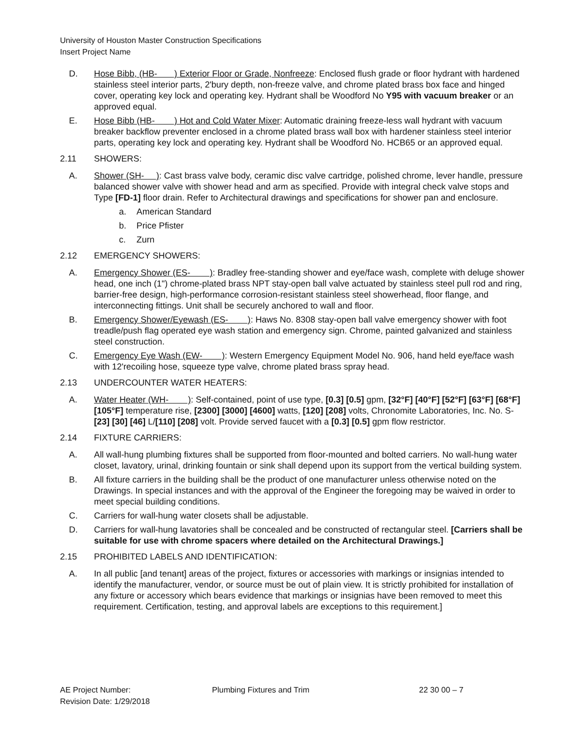University of Houston Master Construction Specifications
Insert Project Name
D. Hose Bibb, (HB- ) Exterior Floor or Grade, Nonfreeze: Enclosed flush grade or floor hydrant with hardened stainless steel interior parts, 2'bury depth, non-freeze valve, and chrome plated brass box face and hinged cover, operating key lock and operating key. Hydrant shall be Woodford No Y95 with vacuum breaker or an approved equal.
E. Hose Bibb (HB- ) Hot and Cold Water Mixer: Automatic draining freeze-less wall hydrant with vacuum breaker backflow preventer enclosed in a chrome plated brass wall box with hardener stainless steel interior parts, operating key lock and operating key. Hydrant shall be Woodford No. HCB65 or an approved equal.
2.11 SHOWERS:
A. Shower (SH- ): Cast brass valve body, ceramic disc valve cartridge, polished chrome, lever handle, pressure balanced shower valve with shower head and arm as specified. Provide with integral check valve stops and Type [FD-1] floor drain. Refer to Architectural drawings and specifications for shower pan and enclosure.
a. American Standard
b. Price Pfister
c. Zurn
2.12 EMERGENCY SHOWERS:
A. Emergency Shower (ES- ): Bradley free-standing shower and eye/face wash, complete with deluge shower head, one inch (1") chrome-plated brass NPT stay-open ball valve actuated by stainless steel pull rod and ring, barrier-free design, high-performance corrosion-resistant stainless steel showerhead, floor flange, and interconnecting fittings. Unit shall be securely anchored to wall and floor.
B. Emergency Shower/Eyewash (ES- ): Haws No. 8308 stay-open ball valve emergency shower with foot treadle/push flag operated eye wash station and emergency sign. Chrome, painted galvanized and stainless steel construction.
C. Emergency Eye Wash (EW- ): Western Emergency Equipment Model No. 906, hand held eye/face wash with 12'recoiling hose, squeeze type valve, chrome plated brass spray head.
2.13 UNDERCOUNTER WATER HEATERS:
A. Water Heater (WH- ): Self-contained, point of use type, [0.3] [0.5] gpm, [32°F] [40°F] [52°F] [63°F] [68°F] [105°F] temperature rise, [2300] [3000] [4600] watts, [120] [208] volts, Chronomite Laboratories, Inc. No. S-[23] [30] [46] L/[110] [208] volt. Provide served faucet with a [0.3] [0.5] gpm flow restrictor.
2.14 FIXTURE CARRIERS:
A. All wall-hung plumbing fixtures shall be supported from floor-mounted and bolted carriers. No wall-hung water closet, lavatory, urinal, drinking fountain or sink shall depend upon its support from the vertical building system.
B. All fixture carriers in the building shall be the product of one manufacturer unless otherwise noted on the Drawings. In special instances and with the approval of the Engineer the foregoing may be waived in order to meet special building conditions.
C. Carriers for wall-hung water closets shall be adjustable.
D. Carriers for wall-hung lavatories shall be concealed and be constructed of rectangular steel. [Carriers shall be suitable for use with chrome spacers where detailed on the Architectural Drawings.]
2.15 PROHIBITED LABELS AND IDENTIFICATION:
A. In all public [and tenant] areas of the project, fixtures or accessories with markings or insignias intended to identify the manufacturer, vendor, or source must be out of plain view. It is strictly prohibited for installation of any fixture or accessory which bears evidence that markings or insignias have been removed to meet this requirement. Certification, testing, and approval labels are exceptions to this requirement.]
AE Project Number:
Revision Date: 1/29/2018
Plumbing Fixtures and Trim 22 30 00 – 7